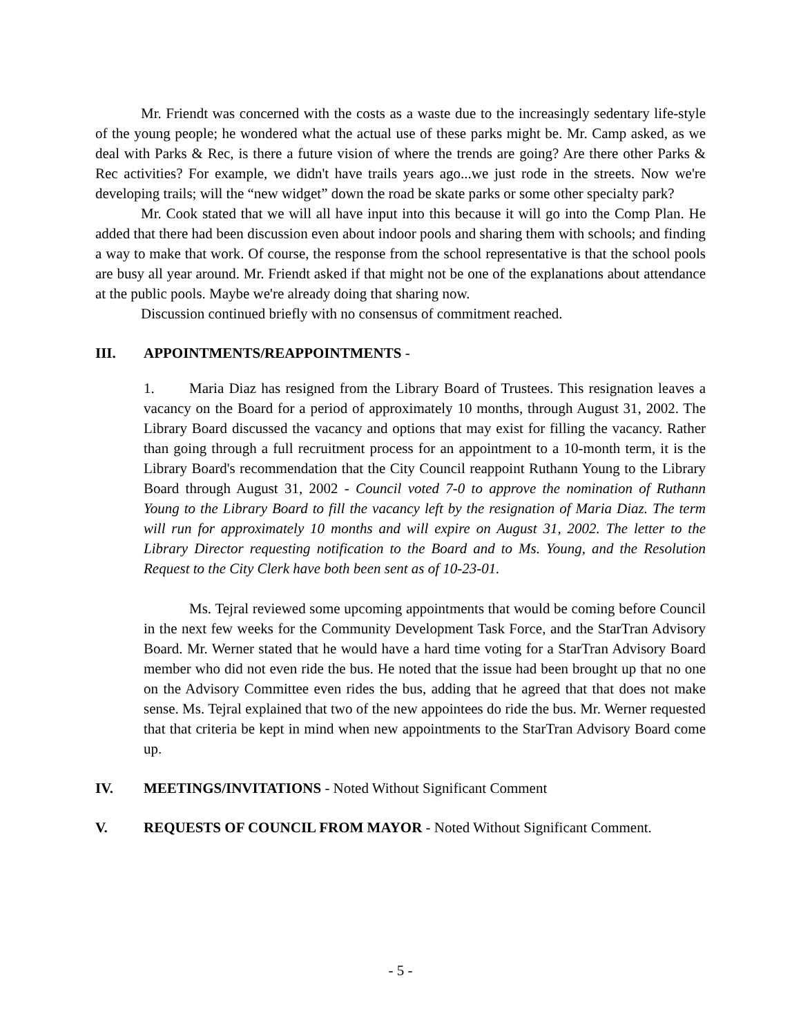Mr. Friendt was concerned with the costs as a waste due to the increasingly sedentary life-style of the young people; he wondered what the actual use of these parks might be. Mr. Camp asked, as we deal with Parks & Rec, is there a future vision of where the trends are going? Are there other Parks & Rec activities? For example, we didn't have trails years ago...we just rode in the streets. Now we're developing trails; will the “new widget” down the road be skate parks or some other specialty park?
Mr. Cook stated that we will all have input into this because it will go into the Comp Plan. He added that there had been discussion even about indoor pools and sharing them with schools; and finding a way to make that work. Of course, the response from the school representative is that the school pools are busy all year around. Mr. Friendt asked if that might not be one of the explanations about attendance at the public pools. Maybe we're already doing that sharing now.
Discussion continued briefly with no consensus of commitment reached.
III. APPOINTMENTS/REAPPOINTMENTS -
1. Maria Diaz has resigned from the Library Board of Trustees. This resignation leaves a vacancy on the Board for a period of approximately 10 months, through August 31, 2002. The Library Board discussed the vacancy and options that may exist for filling the vacancy. Rather than going through a full recruitment process for an appointment to a 10-month term, it is the Library Board's recommendation that the City Council reappoint Ruthann Young to the Library Board through August 31, 2002 - Council voted 7-0 to approve the nomination of Ruthann Young to the Library Board to fill the vacancy left by the resignation of Maria Diaz. The term will run for approximately 10 months and will expire on August 31, 2002. The letter to the Library Director requesting notification to the Board and to Ms. Young, and the Resolution Request to the City Clerk have both been sent as of 10-23-01.
Ms. Tejral reviewed some upcoming appointments that would be coming before Council in the next few weeks for the Community Development Task Force, and the StarTran Advisory Board. Mr. Werner stated that he would have a hard time voting for a StarTran Advisory Board member who did not even ride the bus. He noted that the issue had been brought up that no one on the Advisory Committee even rides the bus, adding that he agreed that that does not make sense. Ms. Tejral explained that two of the new appointees do ride the bus. Mr. Werner requested that that criteria be kept in mind when new appointments to the StarTran Advisory Board come up.
IV. MEETINGS/INVITATIONS - Noted Without Significant Comment
V. REQUESTS OF COUNCIL FROM MAYOR - Noted Without Significant Comment.
- 5 -